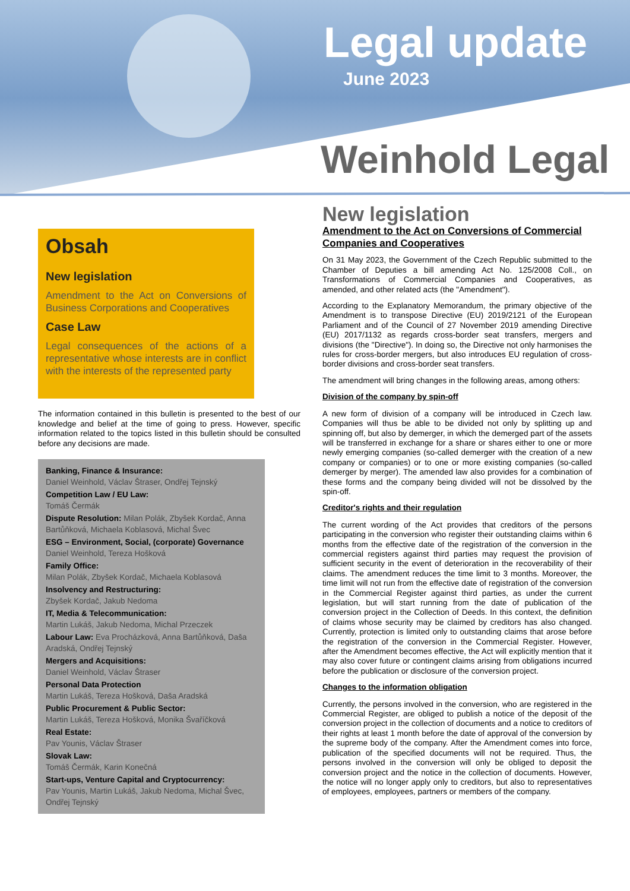Legal update
June 2023
Weinhold Legal
Obsah
New legislation
Amendment to the Act on Conversions of Business Corporations and Cooperatives
Case Law
Legal consequences of the actions of a representative whose interests are in conflict with the interests of the represented party
The information contained in this bulletin is presented to the best of our knowledge and belief at the time of going to press. However, specific information related to the topics listed in this bulletin should be consulted before any decisions are made.
Banking, Finance & Insurance:
Daniel Weinhold, Václav Štraser, Ondřej Tejnský
Competition Law / EU Law:
Tomáš Čermák
Dispute Resolution: Milan Polák, Zbyšek Kordač, Anna Bartůňková, Michaela Koblasová, Michal Švec
ESG – Environment, Social, (corporate) Governance
Daniel Weinhold, Tereza Hošková
Family Office:
Milan Polák, Zbyšek Kordač, Michaela Koblasová
Insolvency and Restructuring:
Zbyšek Kordač, Jakub Nedoma
IT, Media & Telecommunication:
Martin Lukáš, Jakub Nedoma, Michal Przeczek
Labour Law: Eva Procházková, Anna Bartůňková, Daša Aradská, Ondřej Tejnský
Mergers and Acquisitions:
Daniel Weinhold, Václav Štraser
Personal Data Protection
Martin Lukáš, Tereza Hošková, Daša Aradská
Public Procurement & Public Sector:
Martin Lukáš, Tereza Hošková, Monika Švaříčková
Real Estate:
Pav Younis, Václav Štraser
Slovak Law:
Tomáš Čermák, Karin Konečná
Start-ups, Venture Capital and Cryptocurrency:
Pav Younis, Martin Lukáš, Jakub Nedoma, Michal Švec, Ondřej Tejnský
New legislation
Amendment to the Act on Conversions of Commercial Companies and Cooperatives
On 31 May 2023, the Government of the Czech Republic submitted to the Chamber of Deputies a bill amending Act No. 125/2008 Coll., on Transformations of Commercial Companies and Cooperatives, as amended, and other related acts (the "Amendment").
According to the Explanatory Memorandum, the primary objective of the Amendment is to transpose Directive (EU) 2019/2121 of the European Parliament and of the Council of 27 November 2019 amending Directive (EU) 2017/1132 as regards cross-border seat transfers, mergers and divisions (the "Directive"). In doing so, the Directive not only harmonises the rules for cross-border mergers, but also introduces EU regulation of cross-border divisions and cross-border seat transfers.
The amendment will bring changes in the following areas, among others:
Division of the company by spin-off
A new form of division of a company will be introduced in Czech law. Companies will thus be able to be divided not only by splitting up and spinning off, but also by demerger, in which the demerged part of the assets will be transferred in exchange for a share or shares either to one or more newly emerging companies (so-called demerger with the creation of a new company or companies) or to one or more existing companies (so-called demerger by merger). The amended law also provides for a combination of these forms and the company being divided will not be dissolved by the spin-off.
Creditor's rights and their regulation
The current wording of the Act provides that creditors of the persons participating in the conversion who register their outstanding claims within 6 months from the effective date of the registration of the conversion in the commercial registers against third parties may request the provision of sufficient security in the event of deterioration in the recoverability of their claims. The amendment reduces the time limit to 3 months. Moreover, the time limit will not run from the effective date of registration of the conversion in the Commercial Register against third parties, as under the current legislation, but will start running from the date of publication of the conversion project in the Collection of Deeds. In this context, the definition of claims whose security may be claimed by creditors has also changed. Currently, protection is limited only to outstanding claims that arose before the registration of the conversion in the Commercial Register. However, after the Amendment becomes effective, the Act will explicitly mention that it may also cover future or contingent claims arising from obligations incurred before the publication or disclosure of the conversion project.
Changes to the information obligation
Currently, the persons involved in the conversion, who are registered in the Commercial Register, are obliged to publish a notice of the deposit of the conversion project in the collection of documents and a notice to creditors of their rights at least 1 month before the date of approval of the conversion by the supreme body of the company. After the Amendment comes into force, publication of the specified documents will not be required. Thus, the persons involved in the conversion will only be obliged to deposit the conversion project and the notice in the collection of documents. However, the notice will no longer apply only to creditors, but also to representatives of employees, employees, partners or members of the company.